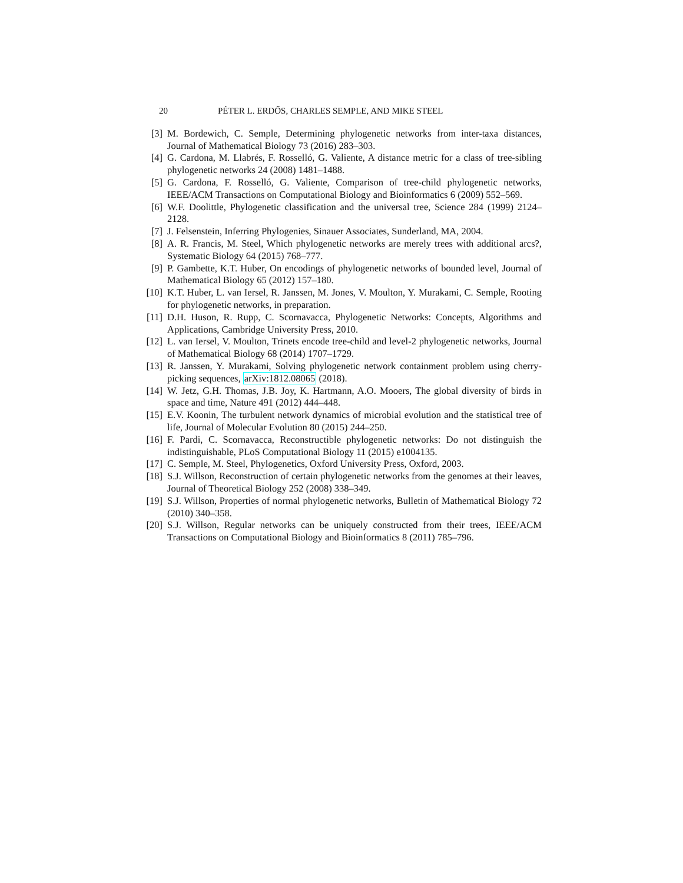20 PÉTER L. ERDŐS, CHARLES SEMPLE, AND MIKE STEEL
[3] M. Bordewich, C. Semple, Determining phylogenetic networks from inter-taxa distances, Journal of Mathematical Biology 73 (2016) 283–303.
[4] G. Cardona, M. Llabrés, F. Rosselló, G. Valiente, A distance metric for a class of tree-sibling phylogenetic networks 24 (2008) 1481–1488.
[5] G. Cardona, F. Rosselló, G. Valiente, Comparison of tree-child phylogenetic networks, IEEE/ACM Transactions on Computational Biology and Bioinformatics 6 (2009) 552–569.
[6] W.F. Doolittle, Phylogenetic classification and the universal tree, Science 284 (1999) 2124–2128.
[7] J. Felsenstein, Inferring Phylogenies, Sinauer Associates, Sunderland, MA, 2004.
[8] A. R. Francis, M. Steel, Which phylogenetic networks are merely trees with additional arcs?, Systematic Biology 64 (2015) 768–777.
[9] P. Gambette, K.T. Huber, On encodings of phylogenetic networks of bounded level, Journal of Mathematical Biology 65 (2012) 157–180.
[10] K.T. Huber, L. van Iersel, R. Janssen, M. Jones, V. Moulton, Y. Murakami, C. Semple, Rooting for phylogenetic networks, in preparation.
[11] D.H. Huson, R. Rupp, C. Scornavacca, Phylogenetic Networks: Concepts, Algorithms and Applications, Cambridge University Press, 2010.
[12] L. van Iersel, V. Moulton, Trinets encode tree-child and level-2 phylogenetic networks, Journal of Mathematical Biology 68 (2014) 1707–1729.
[13] R. Janssen, Y. Murakami, Solving phylogenetic network containment problem using cherry-picking sequences, arXiv:1812.08065 (2018).
[14] W. Jetz, G.H. Thomas, J.B. Joy, K. Hartmann, A.O. Mooers, The global diversity of birds in space and time, Nature 491 (2012) 444–448.
[15] E.V. Koonin, The turbulent network dynamics of microbial evolution and the statistical tree of life, Journal of Molecular Evolution 80 (2015) 244–250.
[16] F. Pardi, C. Scornavacca, Reconstructible phylogenetic networks: Do not distinguish the indistinguishable, PLoS Computational Biology 11 (2015) e1004135.
[17] C. Semple, M. Steel, Phylogenetics, Oxford University Press, Oxford, 2003.
[18] S.J. Willson, Reconstruction of certain phylogenetic networks from the genomes at their leaves, Journal of Theoretical Biology 252 (2008) 338–349.
[19] S.J. Willson, Properties of normal phylogenetic networks, Bulletin of Mathematical Biology 72 (2010) 340–358.
[20] S.J. Willson, Regular networks can be uniquely constructed from their trees, IEEE/ACM Transactions on Computational Biology and Bioinformatics 8 (2011) 785–796.